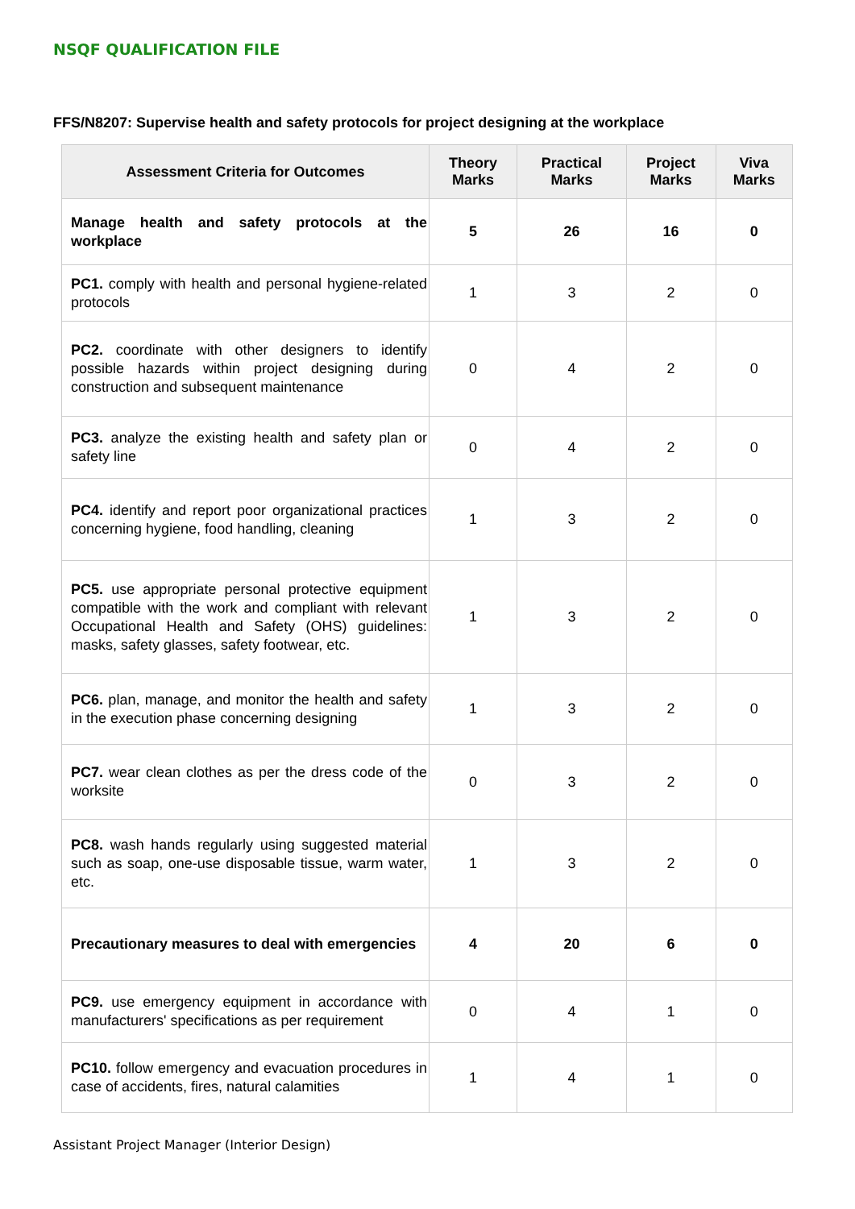NSQF QUALIFICATION FILE
FFS/N8207: Supervise health and safety protocols for project designing at the workplace
| Assessment Criteria for Outcomes | Theory Marks | Practical Marks | Project Marks | Viva Marks |
| --- | --- | --- | --- | --- |
| Manage health and safety protocols at the workplace | 5 | 26 | 16 | 0 |
| PC1. comply with health and personal hygiene-related protocols | 1 | 3 | 2 | 0 |
| PC2. coordinate with other designers to identify possible hazards within project designing during construction and subsequent maintenance | 0 | 4 | 2 | 0 |
| PC3. analyze the existing health and safety plan or safety line | 0 | 4 | 2 | 0 |
| PC4. identify and report poor organizational practices concerning hygiene, food handling, cleaning | 1 | 3 | 2 | 0 |
| PC5. use appropriate personal protective equipment compatible with the work and compliant with relevant Occupational Health and Safety (OHS) guidelines: masks, safety glasses, safety footwear, etc. | 1 | 3 | 2 | 0 |
| PC6. plan, manage, and monitor the health and safety in the execution phase concerning designing | 1 | 3 | 2 | 0 |
| PC7. wear clean clothes as per the dress code of the worksite | 0 | 3 | 2 | 0 |
| PC8. wash hands regularly using suggested material such as soap, one-use disposable tissue, warm water, etc. | 1 | 3 | 2 | 0 |
| Precautionary measures to deal with emergencies | 4 | 20 | 6 | 0 |
| PC9. use emergency equipment in accordance with manufacturers' specifications as per requirement | 0 | 4 | 1 | 0 |
| PC10. follow emergency and evacuation procedures in case of accidents, fires, natural calamities | 1 | 4 | 1 | 0 |
Assistant Project Manager (Interior Design)